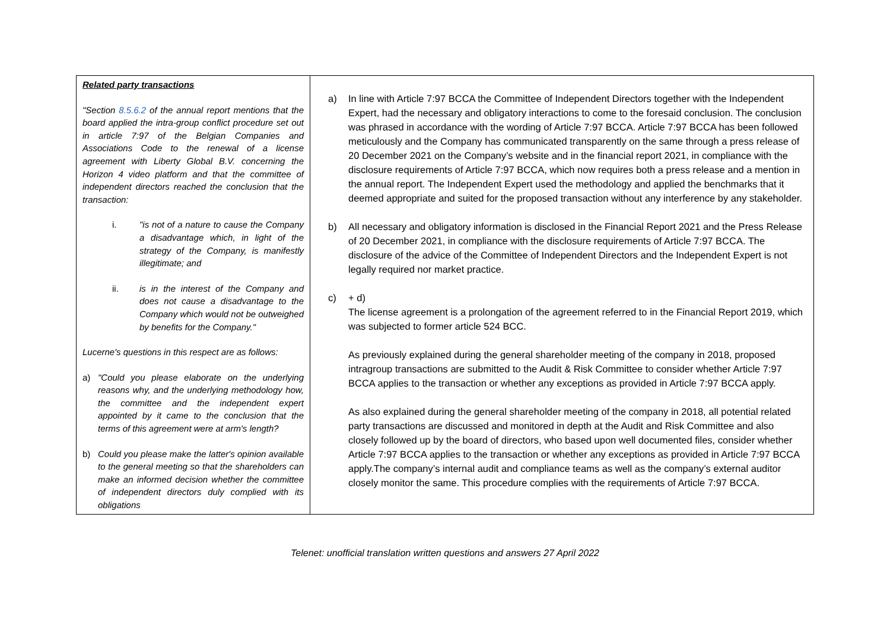| Related party transactions "Section 8.5.6.2 of the annual report mentions that the board applied the intra-group conflict procedure set out in article 7:97 of the Belgian Companies and Associations Code to the renewal of a license agreement with Liberty Global B.V. concerning the Horizon 4 video platform and that the committee of independent directors reached the conclusion that the transaction: i. "is not of a nature to cause the Company a disadvantage which, in light of the strategy of the Company, is manifestly illegitimate; and ii. is in the interest of the Company and does not cause a disadvantage to the Company which would not be outweighed by benefits for the Company." Lucerne's questions in this respect are as follows: a) "Could you please elaborate on the underlying reasons why, and the underlying methodology how, the committee and the independent expert appointed by it came to the conclusion that the terms of this agreement were at arm's length? b) Could you please make the latter's opinion available to the general meeting so that the shareholders can make an informed decision whether the committee of independent directors duly complied with its obligations | a) In line with Article 7:97 BCCA the Committee of Independent Directors together with the Independent Expert, had the necessary and obligatory interactions to come to the foresaid conclusion. The conclusion was phrased in accordance with the wording of Article 7:97 BCCA. Article 7:97 BCCA has been followed meticulously and the Company has communicated transparently on the same through a press release of 20 December 2021 on the Company’s website and in the financial report 2021, in compliance with the disclosure requirements of Article 7:97 BCCA, which now requires both a press release and a mention in the annual report. The Independent Expert used the methodology and applied the benchmarks that it deemed appropriate and suited for the proposed transaction without any interference by any stakeholder. b) All necessary and obligatory information is disclosed in the Financial Report 2021 and the Press Release of 20 December 2021, in compliance with the disclosure requirements of Article 7:97 BCCA. The disclosure of the advice of the Committee of Independent Directors and the Independent Expert is not legally required nor market practice. c) + d) The license agreement is a prolongation of the agreement referred to in the Financial Report 2019, which was subjected to former article 524 BCC. As previously explained during the general shareholder meeting of the company in 2018, proposed intragroup transactions are submitted to the Audit & Risk Committee to consider whether Article 7:97 BCCA applies to the transaction or whether any exceptions as provided in Article 7:97 BCCA apply. As also explained during the general shareholder meeting of the company in 2018, all potential related party transactions are discussed and monitored in depth at the Audit and Risk Committee and also closely followed up by the board of directors, who based upon well documented files, consider whether Article 7:97 BCCA applies to the transaction or whether any exceptions as provided in Article 7:97 BCCA apply.The company’s internal audit and compliance teams as well as the company’s external auditor closely monitor the same. This procedure complies with the requirements of Article 7:97 BCCA. |
Telenet: unofficial translation written questions and answers 27 April 2022